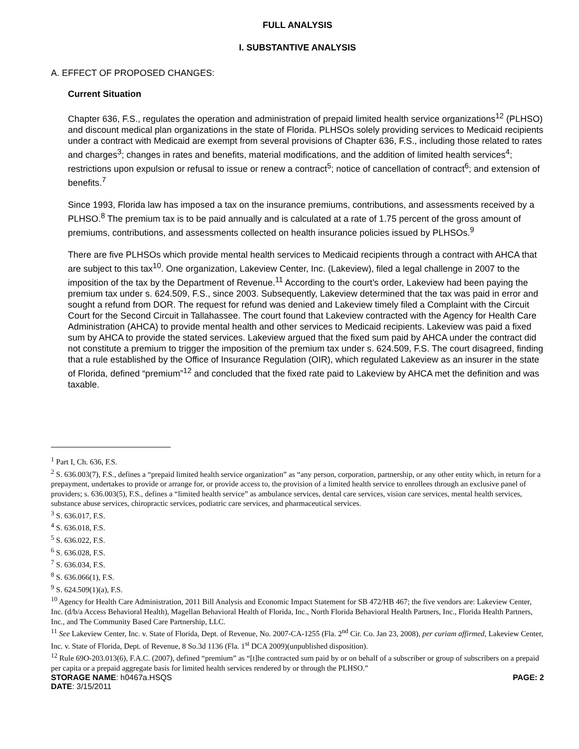FULL ANALYSIS
I. SUBSTANTIVE ANALYSIS
A. EFFECT OF PROPOSED CHANGES:
Current Situation
Chapter 636, F.S., regulates the operation and administration of prepaid limited health service organizations<sup>12</sup> (PLHSO) and discount medical plan organizations in the state of Florida. PLHSOs solely providing services to Medicaid recipients under a contract with Medicaid are exempt from several provisions of Chapter 636, F.S., including those related to rates and charges<sup>3</sup>; changes in rates and benefits, material modifications, and the addition of limited health services<sup>4</sup>; restrictions upon expulsion or refusal to issue or renew a contract<sup>5</sup>; notice of cancellation of contract<sup>6</sup>; and extension of benefits.<sup>7</sup>
Since 1993, Florida law has imposed a tax on the insurance premiums, contributions, and assessments received by a PLHSO.<sup>8</sup> The premium tax is to be paid annually and is calculated at a rate of 1.75 percent of the gross amount of premiums, contributions, and assessments collected on health insurance policies issued by PLHSOs.<sup>9</sup>
There are five PLHSOs which provide mental health services to Medicaid recipients through a contract with AHCA that are subject to this tax<sup>10</sup>. One organization, Lakeview Center, Inc. (Lakeview), filed a legal challenge in 2007 to the imposition of the tax by the Department of Revenue.<sup>11</sup> According to the court’s order, Lakeview had been paying the premium tax under s. 624.509, F.S., since 2003. Subsequently, Lakeview determined that the tax was paid in error and sought a refund from DOR. The request for refund was denied and Lakeview timely filed a Complaint with the Circuit Court for the Second Circuit in Tallahassee. The court found that Lakeview contracted with the Agency for Health Care Administration (AHCA) to provide mental health and other services to Medicaid recipients. Lakeview was paid a fixed sum by AHCA to provide the stated services. Lakeview argued that the fixed sum paid by AHCA under the contract did not constitute a premium to trigger the imposition of the premium tax under s. 624.509, F.S. The court disagreed, finding that a rule established by the Office of Insurance Regulation (OIR), which regulated Lakeview as an insurer in the state of Florida, defined “premium”<sup>12</sup> and concluded that the fixed rate paid to Lakeview by AHCA met the definition and was taxable.
<sup>1</sup> Part I, Ch. 636, F.S.
<sup>2</sup> S. 636.003(7), F.S., defines a “prepaid limited health service organization” as “any person, corporation, partnership, or any other entity which, in return for a prepayment, undertakes to provide or arrange for, or provide access to, the provision of a limited health service to enrollees through an exclusive panel of providers; s. 636.003(5), F.S., defines a “limited health service” as ambulance services, dental care services, vision care services, mental health services, substance abuse services, chiropractic services, podiatric care services, and pharmaceutical services.
<sup>3</sup> S. 636.017, F.S.
<sup>4</sup> S. 636.018, F.S.
<sup>5</sup> S. 636.022, F.S.
<sup>6</sup> S. 636.028, F.S.
<sup>7</sup> S. 636.034, F.S.
<sup>8</sup> S. 636.066(1), F.S.
<sup>9</sup> S. 624.509(1)(a), F.S.
<sup>10</sup> Agency for Health Care Administration, 2011 Bill Analysis and Economic Impact Statement for SB 472/HB 467; the five vendors are: Lakeview Center, Inc. (d/b/a Access Behavioral Health), Magellan Behavioral Health of Florida, Inc., North Florida Behavioral Health Partners, Inc., Florida Health Partners, Inc., and The Community Based Care Partnership, LLC.
<sup>11</sup> See Lakeview Center, Inc. v. State of Florida, Dept. of Revenue, No. 2007-CA-1255 (Fla. 2<sup>nd</sup> Cir. Co. Jan 23, 2008), per curiam affirmed, Lakeview Center, Inc. v. State of Florida, Dept. of Revenue, 8 So.3d 1136 (Fla. 1<sup>st</sup> DCA 2009)(unpublished disposition).
<sup>12</sup> Rule 69O-203.013(6), F.A.C. (2007), defined “premium” as “[t]he contracted sum paid by or on behalf of a subscriber or group of subscribers on a prepaid per capita or a prepaid aggregate basis for limited health services rendered by or through the PLHSO.”
STORAGE NAME: h0467a.HSQS PAGE: 2
DATE: 3/15/2011